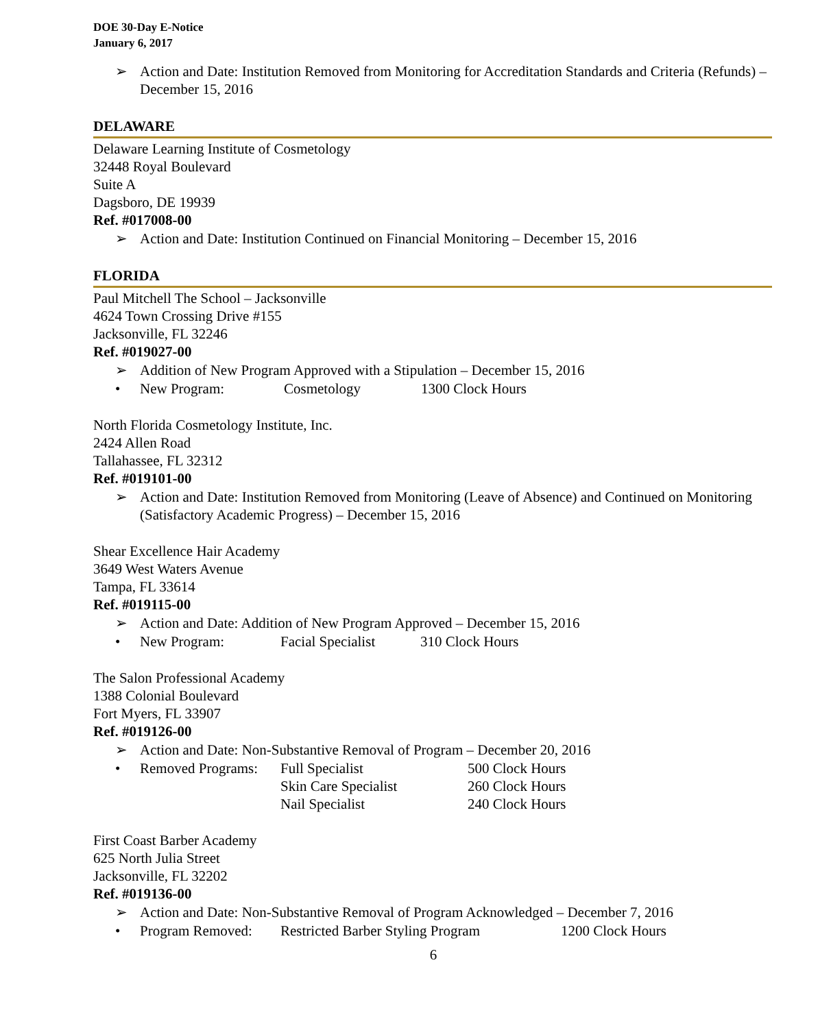DOE 30-Day E-Notice
January 6, 2017
➢ Action and Date: Institution Removed from Monitoring for Accreditation Standards and Criteria (Refunds) – December 15, 2016
DELAWARE
Delaware Learning Institute of Cosmetology
32448 Royal Boulevard
Suite A
Dagsboro, DE 19939
Ref. #017008-00
➢ Action and Date: Institution Continued on Financial Monitoring – December 15, 2016
FLORIDA
Paul Mitchell The School – Jacksonville
4624 Town Crossing Drive #155
Jacksonville, FL 32246
Ref. #019027-00
➢ Addition of New Program Approved with a Stipulation – December 15, 2016
• New Program: Cosmetology 1300 Clock Hours
North Florida Cosmetology Institute, Inc.
2424 Allen Road
Tallahassee, FL 32312
Ref. #019101-00
➢ Action and Date: Institution Removed from Monitoring (Leave of Absence) and Continued on Monitoring (Satisfactory Academic Progress) – December 15, 2016
Shear Excellence Hair Academy
3649 West Waters Avenue
Tampa, FL 33614
Ref. #019115-00
➢ Action and Date: Addition of New Program Approved – December 15, 2016
• New Program: Facial Specialist 310 Clock Hours
The Salon Professional Academy
1388 Colonial Boulevard
Fort Myers, FL 33907
Ref. #019126-00
➢ Action and Date: Non-Substantive Removal of Program – December 20, 2016
• Removed Programs: Full Specialist
Skin Care Specialist
Nail Specialist 500 Clock Hours
260 Clock Hours
240 Clock Hours
First Coast Barber Academy
625 North Julia Street
Jacksonville, FL 32202
Ref. #019136-00
➢ Action and Date: Non-Substantive Removal of Program Acknowledged – December 7, 2016
• Program Removed: Restricted Barber Styling Program 1200 Clock Hours
6